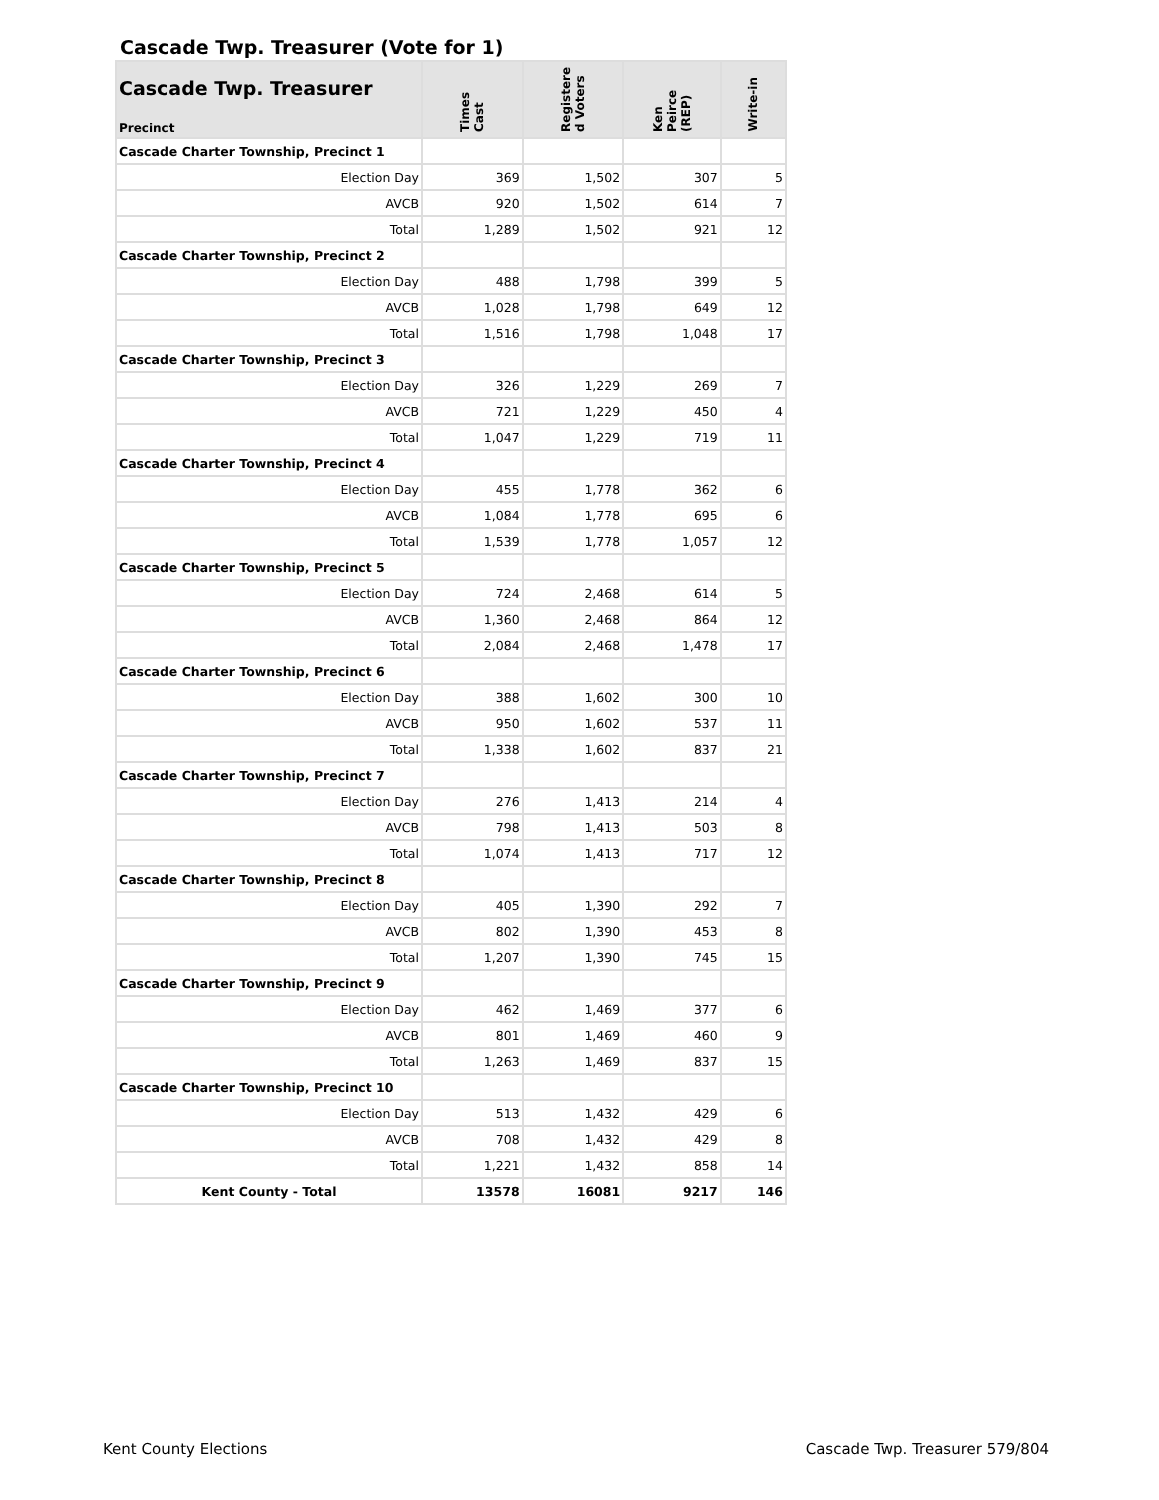Cascade Twp. Treasurer (Vote for 1)
| Cascade Twp. Treasurer Precinct | Times Cast | Registere d Voters | Ken Peirce (REP) | Write-in |
| --- | --- | --- | --- | --- |
| Cascade Charter Township, Precinct 1 | | | | |
| Election Day | 369 | 1,502 | 307 | 5 |
| AVCB | 920 | 1,502 | 614 | 7 |
| Total | 1,289 | 1,502 | 921 | 12 |
| Cascade Charter Township, Precinct 2 | | | | |
| Election Day | 488 | 1,798 | 399 | 5 |
| AVCB | 1,028 | 1,798 | 649 | 12 |
| Total | 1,516 | 1,798 | 1,048 | 17 |
| Cascade Charter Township, Precinct 3 | | | | |
| Election Day | 326 | 1,229 | 269 | 7 |
| AVCB | 721 | 1,229 | 450 | 4 |
| Total | 1,047 | 1,229 | 719 | 11 |
| Cascade Charter Township, Precinct 4 | | | | |
| Election Day | 455 | 1,778 | 362 | 6 |
| AVCB | 1,084 | 1,778 | 695 | 6 |
| Total | 1,539 | 1,778 | 1,057 | 12 |
| Cascade Charter Township, Precinct 5 | | | | |
| Election Day | 724 | 2,468 | 614 | 5 |
| AVCB | 1,360 | 2,468 | 864 | 12 |
| Total | 2,084 | 2,468 | 1,478 | 17 |
| Cascade Charter Township, Precinct 6 | | | | |
| Election Day | 388 | 1,602 | 300 | 10 |
| AVCB | 950 | 1,602 | 537 | 11 |
| Total | 1,338 | 1,602 | 837 | 21 |
| Cascade Charter Township, Precinct 7 | | | | |
| Election Day | 276 | 1,413 | 214 | 4 |
| AVCB | 798 | 1,413 | 503 | 8 |
| Total | 1,074 | 1,413 | 717 | 12 |
| Cascade Charter Township, Precinct 8 | | | | |
| Election Day | 405 | 1,390 | 292 | 7 |
| AVCB | 802 | 1,390 | 453 | 8 |
| Total | 1,207 | 1,390 | 745 | 15 |
| Cascade Charter Township, Precinct 9 | | | | |
| Election Day | 462 | 1,469 | 377 | 6 |
| AVCB | 801 | 1,469 | 460 | 9 |
| Total | 1,263 | 1,469 | 837 | 15 |
| Cascade Charter Township, Precinct 10 | | | | |
| Election Day | 513 | 1,432 | 429 | 6 |
| AVCB | 708 | 1,432 | 429 | 8 |
| Total | 1,221 | 1,432 | 858 | 14 |
| Kent County - Total | 13578 | 16081 | 9217 | 146 |
Kent County Elections Cascade Twp. Treasurer 579/804